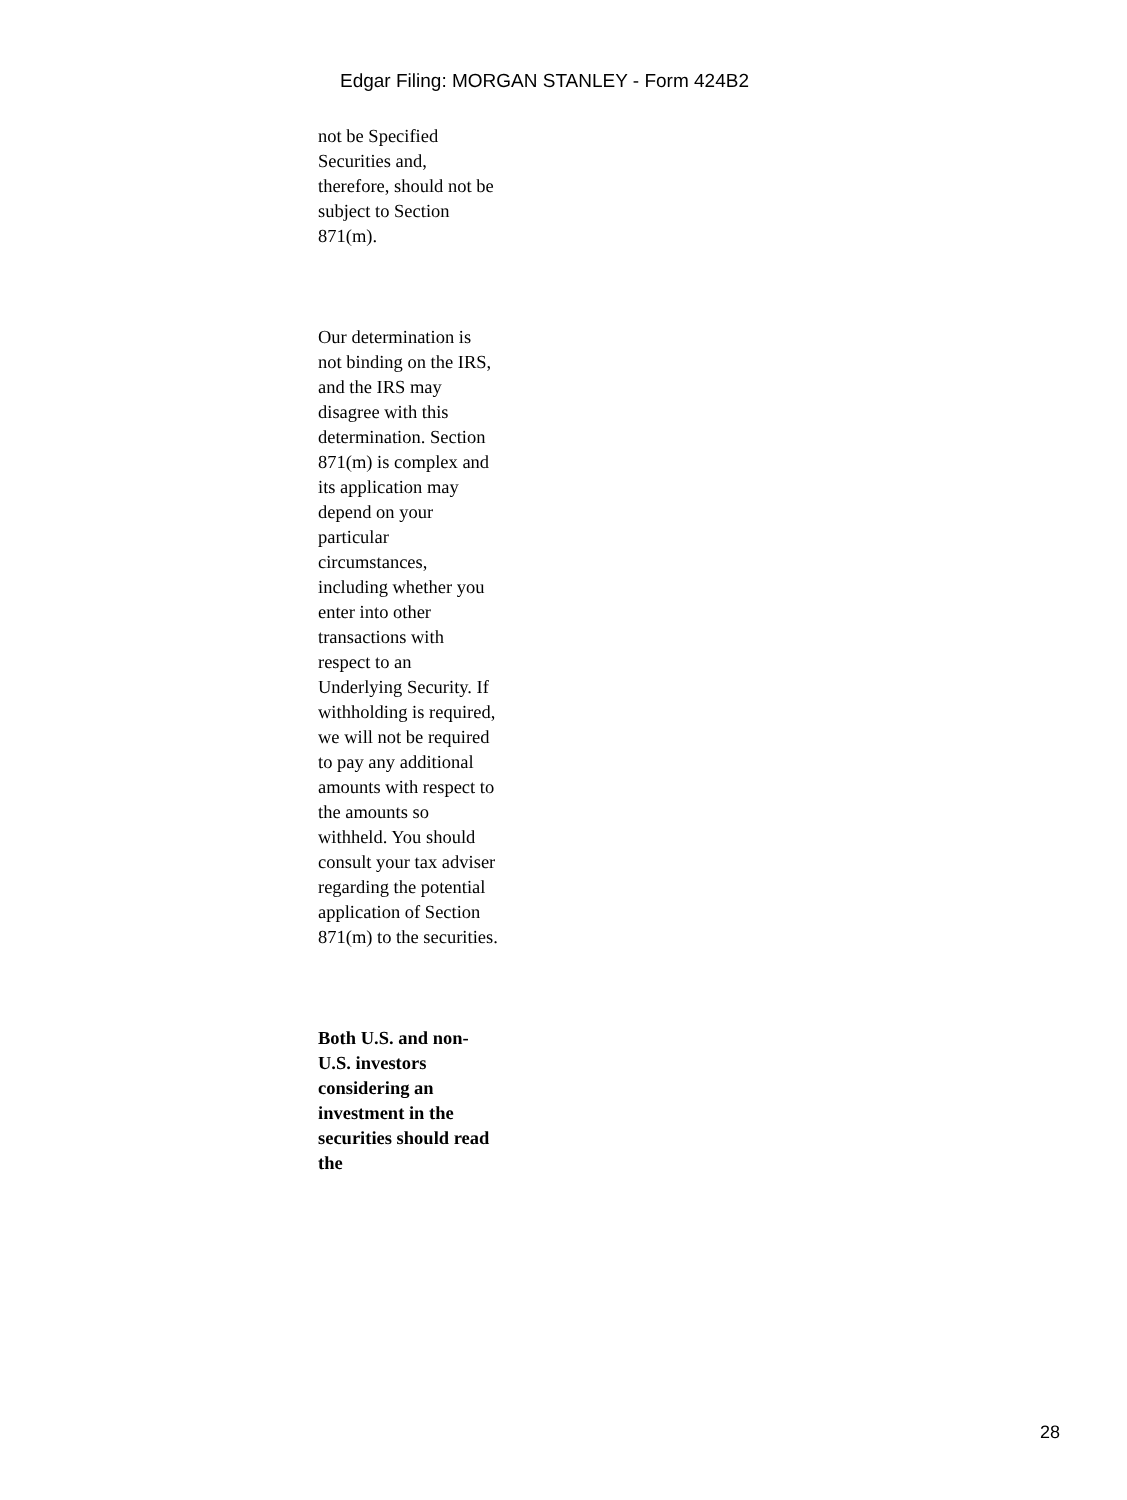Edgar Filing: MORGAN STANLEY - Form 424B2
not be Specified Securities and, therefore, should not be subject to Section 871(m).
Our determination is not binding on the IRS, and the IRS may disagree with this determination. Section 871(m) is complex and its application may depend on your particular circumstances, including whether you enter into other transactions with respect to an Underlying Security. If withholding is required, we will not be required to pay any additional amounts with respect to the amounts so withheld. You should consult your tax adviser regarding the potential application of Section 871(m) to the securities.
Both U.S. and non-U.S. investors considering an investment in the securities should read the
28